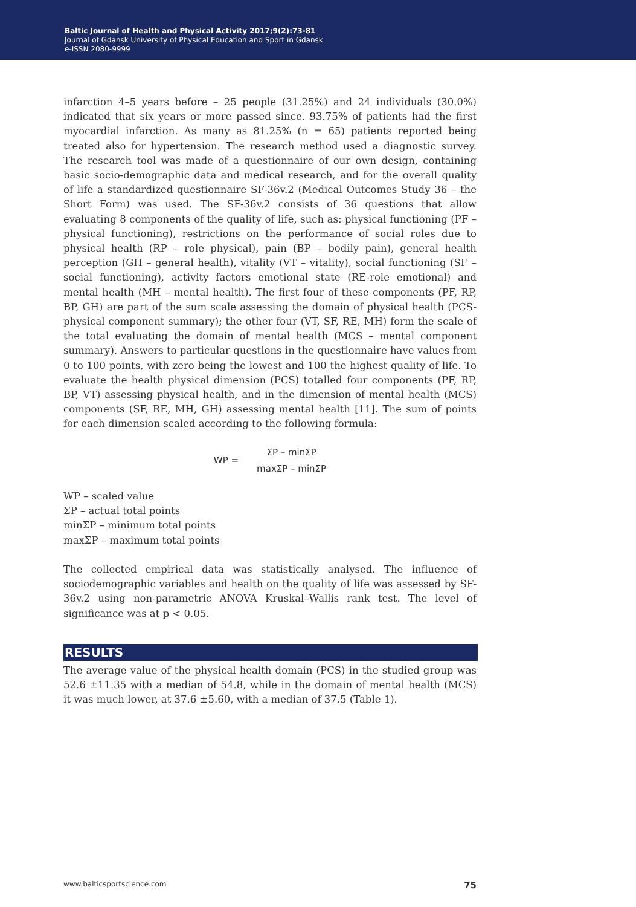Baltic Journal of Health and Physical Activity 2017;9(2):73-81
Journal of Gdansk University of Physical Education and Sport in Gdansk
e-ISSN 2080-9999
infarction 4–5 years before – 25 people (31.25%) and 24 individuals (30.0%) indicated that six years or more passed since. 93.75% of patients had the first myocardial infarction. As many as 81.25% (n = 65) patients reported being treated also for hypertension. The research method used a diagnostic survey. The research tool was made of a questionnaire of our own design, containing basic socio-demographic data and medical research, and for the overall quality of life a standardized questionnaire SF-36v.2 (Medical Outcomes Study 36 – the Short Form) was used. The SF-36v.2 consists of 36 questions that allow evaluating 8 components of the quality of life, such as: physical functioning (PF – physical functioning), restrictions on the performance of social roles due to physical health (RP – role physical), pain (BP – bodily pain), general health perception (GH – general health), vitality (VT – vitality), social functioning (SF – social functioning), activity factors emotional state (RE-role emotional) and mental health (MH – mental health). The first four of these components (PF, RP, BP, GH) are part of the sum scale assessing the domain of physical health (PCS-physical component summary); the other four (VT, SF, RE, MH) form the scale of the total evaluating the domain of mental health (MCS – mental component summary). Answers to particular questions in the questionnaire have values from 0 to 100 points, with zero being the lowest and 100 the highest quality of life. To evaluate the health physical dimension (PCS) totalled four components (PF, RP, BP, VT) assessing physical health, and in the dimension of mental health (MCS) components (SF, RE, MH, GH) assessing mental health [11]. The sum of points for each dimension scaled according to the following formula:
WP =
ΣP – minΣP
maxΣP – minΣP
WP – scaled value
ΣP – actual total points
minΣP – minimum total points
maxΣP – maximum total points
The collected empirical data was statistically analysed. The influence of sociodemographic variables and health on the quality of life was assessed by SF-36v.2 using non-parametric ANOVA Kruskal–Wallis rank test. The level of significance was at p < 0.05.
RESULTS
The average value of the physical health domain (PCS) in the studied group was 52.6 ±11.35 with a median of 54.8, while in the domain of mental health (MCS) it was much lower, at 37.6 ±5.60, with a median of 37.5 (Table 1).
www.balticsportscience.com 75